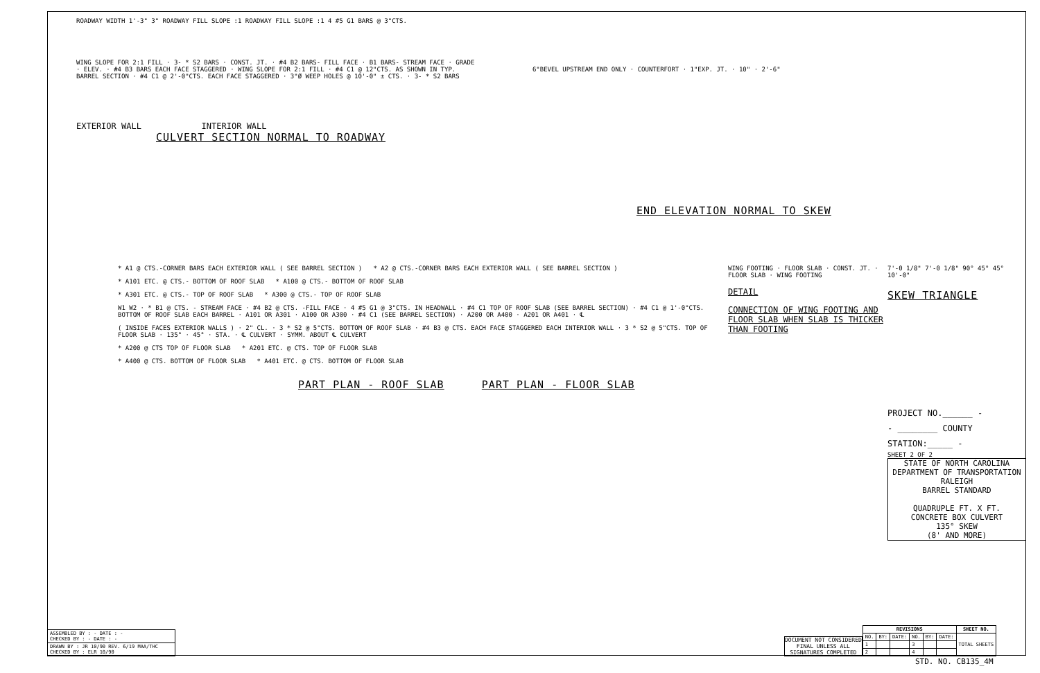ROADWAY WIDTH 1'-3" 3" ROADWAY FILL SLOPE :1 ROADWAY FILL SLOPE :1 4 #5 G1 BARS @ 3"CTS.
WING SLOPE FOR 2:1 FILL · 3- * S2 BARS · CONST. JT. · #4 B2 BARS- FILL FACE · B1 BARS- STREAM FACE · GRADE · ELEV. · #4 B3 BARS EACH FACE STAGGERED · WING SLOPE FOR 2:1 FILL · #4 C1 @ 12"CTS. AS SHOWN IN TYP. BARREL SECTION · #4 C1 @ 2'-0"CTS. EACH FACE STAGGERED · 3"Ø WEEP HOLES @ 10'-0" ± CTS. · 3- * S2 BARS
EXTERIOR WALL INTERIOR WALL
CULVERT SECTION NORMAL TO ROADWAY
6"BEVEL UPSTREAM END ONLY · COUNTERFORT · 1"EXP. JT. · 10" · 2'-6"
END ELEVATION NORMAL TO SKEW
* A1 @ CTS.-CORNER BARS EACH EXTERIOR WALL ( SEE BARREL SECTION ) * A2 @ CTS.-CORNER BARS EACH EXTERIOR WALL ( SEE BARREL SECTION )
* A101 ETC. @ CTS.- BOTTOM OF ROOF SLAB * A100 @ CTS.- BOTTOM OF ROOF SLAB
* A301 ETC. @ CTS.- TOP OF ROOF SLAB * A300 @ CTS.- TOP OF ROOF SLAB
W1 W2 · * B1 @ CTS. - STREAM FACE · #4 B2 @ CTS. -FILL FACE · 4 #5 G1 @ 3"CTS. IN HEADWALL · #4 C1 TOP OF ROOF SLAB (SEE BARREL SECTION) · #4 C1 @ 1'-0"CTS. BOTTOM OF ROOF SLAB EACH BARREL · A101 OR A301 · A100 OR A300 · #4 C1 (SEE BARREL SECTION) · A200 OR A400 · A201 OR A401 · ℄
( INSIDE FACES EXTERIOR WALLS ) · 2" CL. · 3 * S2 @ 5"CTS. BOTTOM OF ROOF SLAB · #4 B3 @ CTS. EACH FACE STAGGERED EACH INTERIOR WALL · 3 * S2 @ 5"CTS. TOP OF FLOOR SLAB · 135° · 45° · STA. · ℄ CULVERT · SYMM. ABOUT ℄ CULVERT
* A200 @ CTS TOP OF FLOOR SLAB * A201 ETC. @ CTS. TOP OF FLOOR SLAB
* A400 @ CTS. BOTTOM OF FLOOR SLAB * A401 ETC. @ CTS. BOTTOM OF FLOOR SLAB
PART PLAN - ROOF SLAB PART PLAN - FLOOR SLAB
WING FOOTING · FLOOR SLAB · CONST. JT. · FLOOR SLAB · WING FOOTING
DETAIL
CONNECTION OF WING FOOTING AND FLOOR SLAB WHEN SLAB IS THICKER THAN FOOTING
7'-0 1/8" 7'-0 1/8" 90° 45° 45° 10'-0"
SKEW TRIANGLE
PROJECT NO.______ -
- ________ COUNTY
STATION:_____ -
SHEET 2 OF 2
STATE OF NORTH CAROLINA
DEPARTMENT OF TRANSPORTATION
RALEIGH
BARREL STANDARD
QUADRUPLE FT. X FT.
CONCRETE BOX CULVERT
135° SKEW
(8' AND MORE)
| ASSEMBLED BY : - DATE : - CHECKED BY : - DATE : - |
| DRAWN BY : JR 10/90 REV. 6/19 MAA/THC CHECKED BY : ELR 10/90 |
DOCUMENT NOT CONSIDERED
FINAL UNLESS ALL
SIGNATURES COMPLETED
| REVISIONS | | | | | | SHEET NO. |
| --- | --- | --- | --- | --- | --- | --- |
| NO. | BY: | DATE: | NO. | BY: | DATE: | TOTAL SHEETS |
| 1 | | | 3 | | | |
| 2 | | | 4 | | | |
STD. NO. CB135_4M